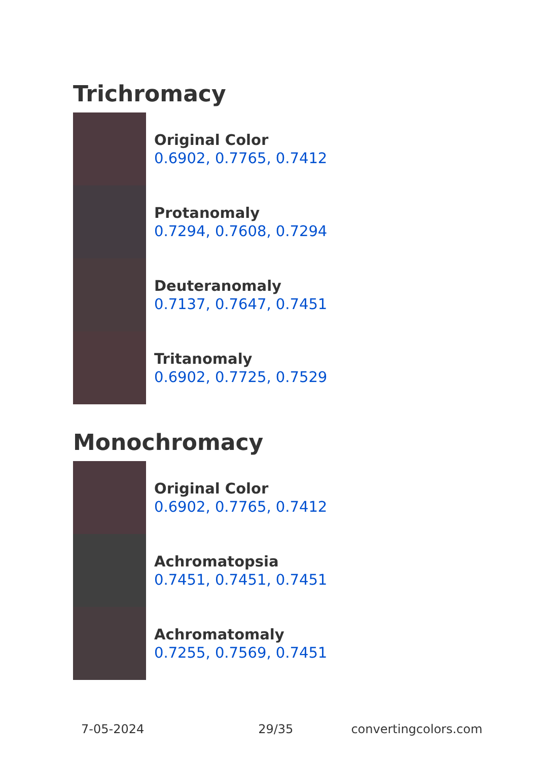Trichromacy
Original Color
0.6902, 0.7765, 0.7412
Protanomaly
0.7294, 0.7608, 0.7294
Deuteranomaly
0.7137, 0.7647, 0.7451
Tritanomaly
0.6902, 0.7725, 0.7529
Monochromacy
Original Color
0.6902, 0.7765, 0.7412
Achromatopsia
0.7451, 0.7451, 0.7451
Achromatomaly
0.7255, 0.7569, 0.7451
7-05-2024 29/35 convertingcolors.com